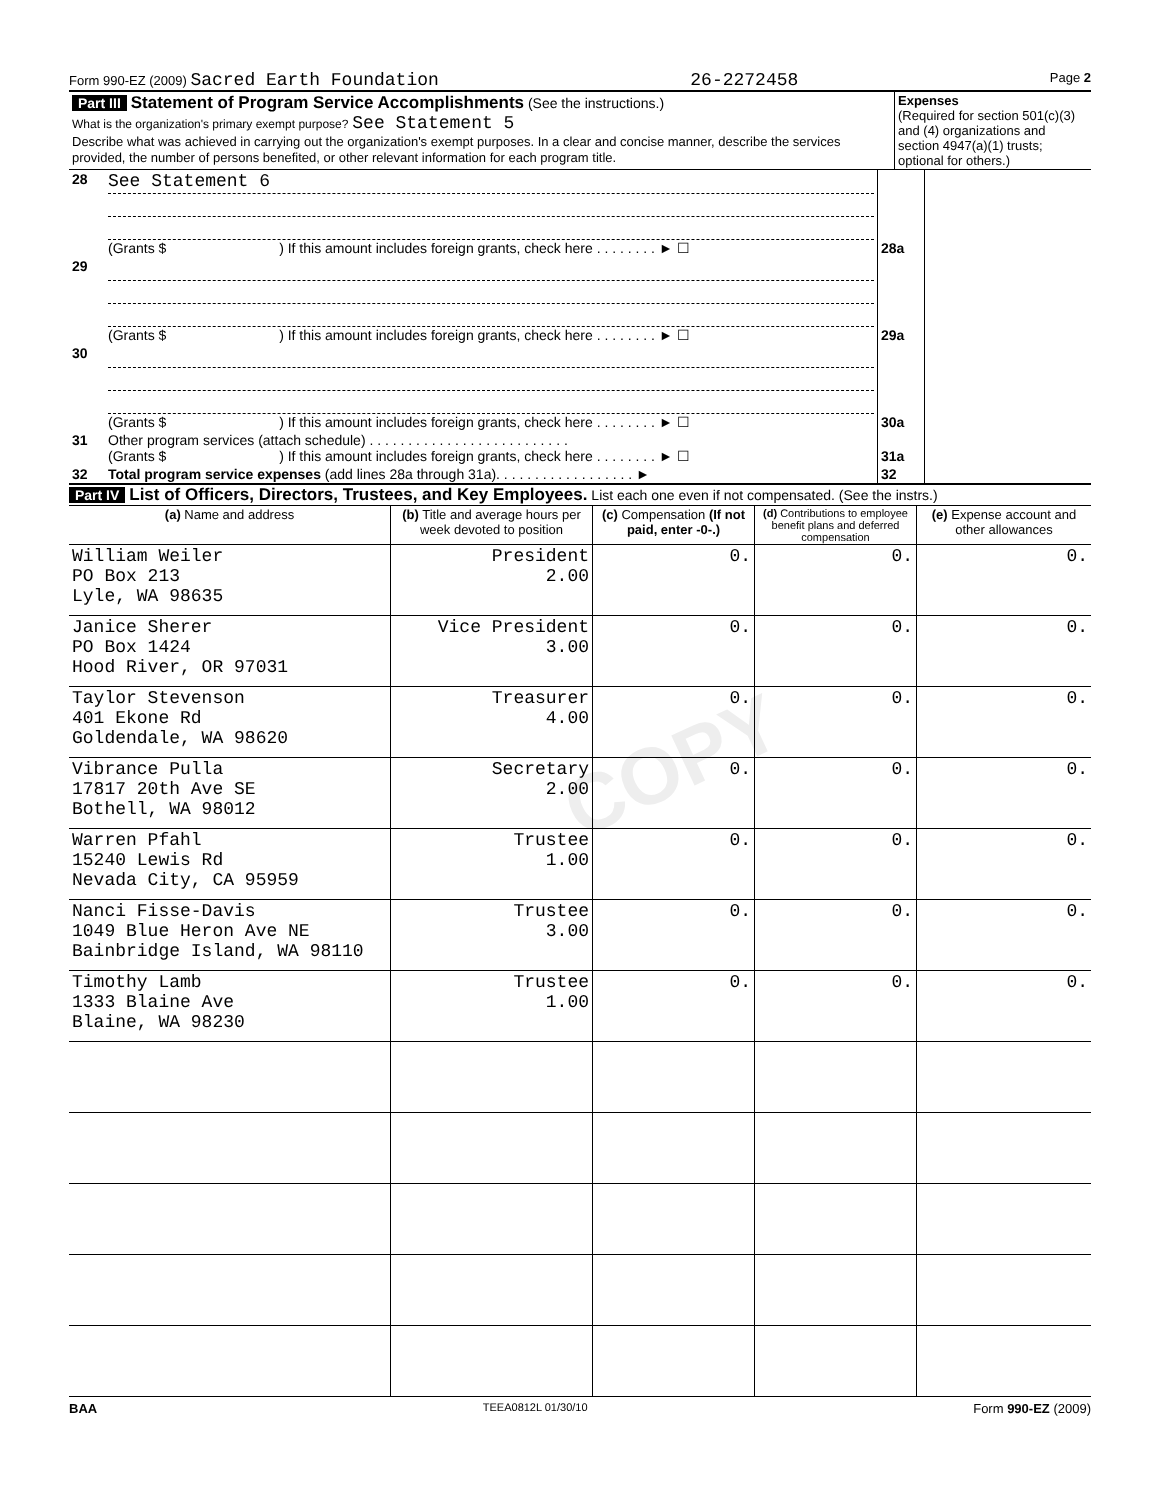Form 990-EZ (2009) Sacred Earth Foundation 26-2272458 Page 2
| Part III Statement of Program Service Accomplishments (See the instructions.) What is the organization's primary exempt purpose? See Statement 5 Describe what was achieved in carrying out the organization's exempt purposes. In a clear and concise manner, describe the services provided, the number of persons benefited, or other relevant information for each program title. | Expenses (Required for section 501(c)(3) and (4) organizations and section 4947(a)(1) trusts; optional for others.) |
| 28 | See Statement 6 (Grants $ ) If this amount includes foreign grants, check here . . . . . . . . ► ☐ | 28a | |
| 29 | (Grants $ ) If this amount includes foreign grants, check here . . . . . . . . ► ☐ | 29a | |
| 30 | (Grants $ ) If this amount includes foreign grants, check here . . . . . . . . ► ☐ | 30a | |
| 31 | Other program services (attach schedule) . . . . . . . . . . . . . . . . . . . . . . . . . . (Grants $ ) If this amount includes foreign grants, check here . . . . . . . . ► ☐ | 31a | |
| 32 | Total program service expenses (add lines 28a through 31a). . . . . . . . . . . . . . . . . . ► | 32 | |
Part IV List of Officers, Directors, Trustees, and Key Employees. List each one even if not compensated. (See the instrs.)
| (a) Name and address | (b) Title and average hours per week devoted to position | (c) Compensation (If not paid, enter -0-.) | (d) Contributions to employee benefit plans and deferred compensation | (e) Expense account and other allowances |
| --- | --- | --- | --- | --- |
| William Weiler PO Box 213 Lyle, WA 98635 | President 2.00 | 0. | 0. | 0. |
| Janice Sherer PO Box 1424 Hood River, OR 97031 | Vice President 3.00 | 0. | 0. | 0. |
| Taylor Stevenson 401 Ekone Rd Goldendale, WA 98620 | Treasurer 4.00 | 0. | 0. | 0. |
| Vibrance Pulla 17817 20th Ave SE Bothell, WA 98012 | Secretary 2.00 | 0. | 0. | 0. |
| Warren Pfahl 15240 Lewis Rd Nevada City, CA 95959 | Trustee 1.00 | 0. | 0. | 0. |
| Nanci Fisse-Davis 1049 Blue Heron Ave NE Bainbridge Island, WA 98110 | Trustee 3.00 | 0. | 0. | 0. |
| Timothy Lamb 1333 Blaine Ave Blaine, WA 98230 | Trustee 1.00 | 0. | 0. | 0. |
BAA TEEA0812L 01/30/10 Form 990-EZ (2009)
COPY